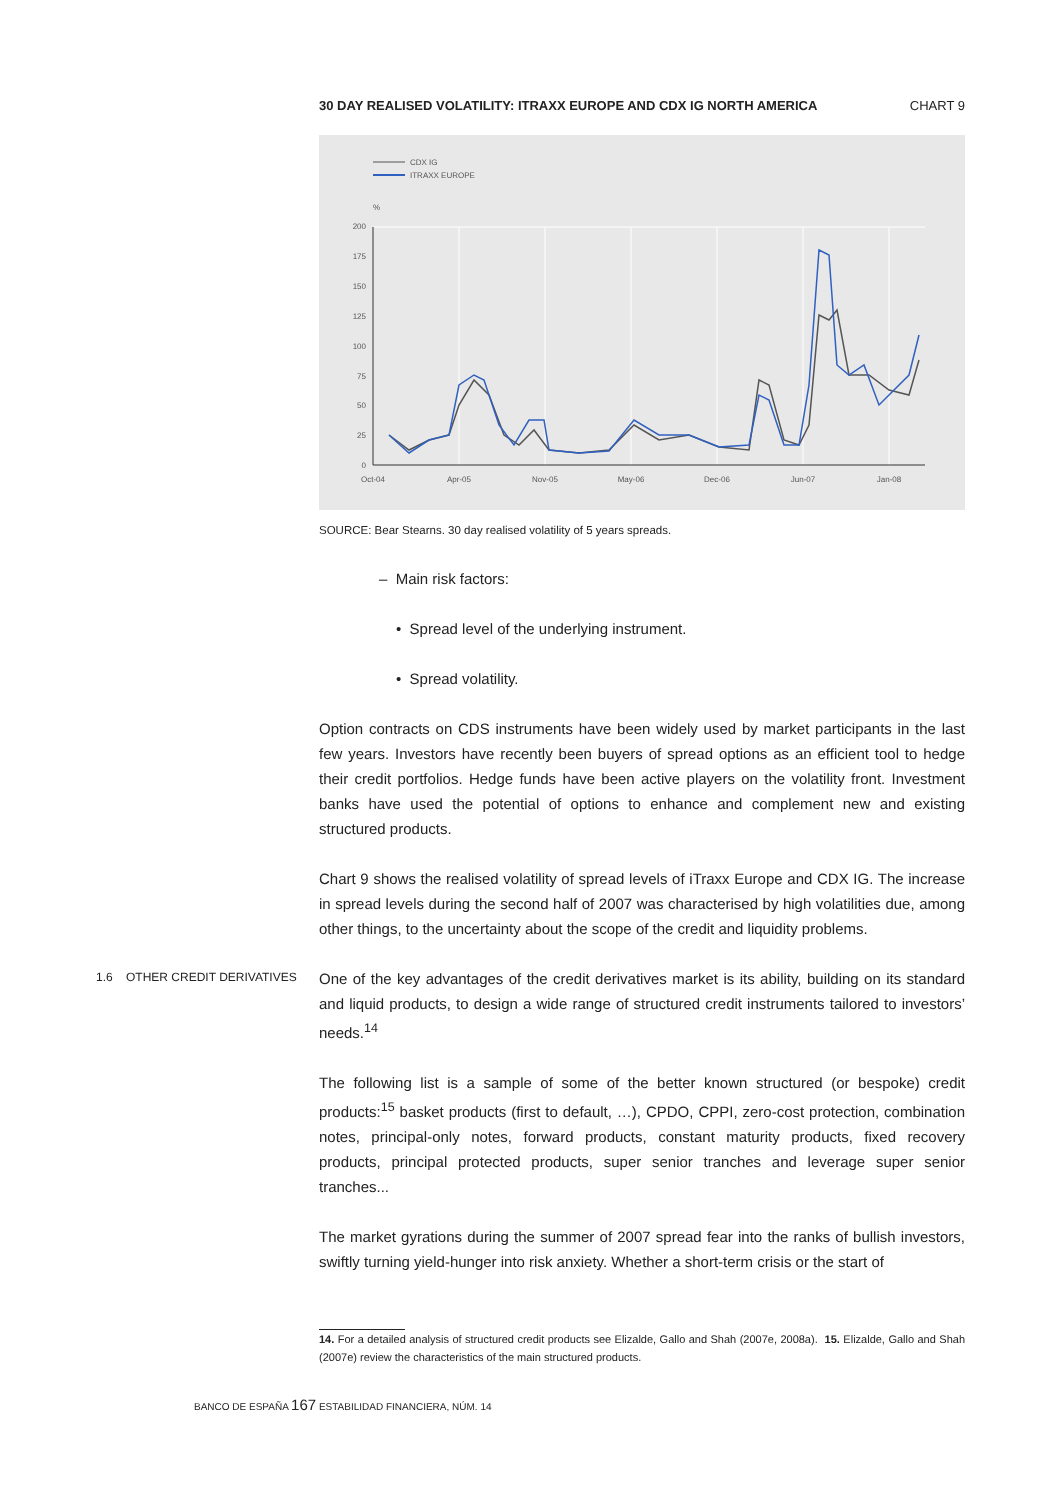30 DAY REALISED VOLATILITY: ITRAXX EUROPE AND CDX IG NORTH AMERICA CHART 9
CDX IG
ITRAXX EUROPE
%
200
175
150
125
100
75
50
25
0
Oct-04
Apr-05
Nov-05
May-06
Dec-06
Jun-07
Jan-08
SOURCE: Bear Stearns. 30 day realised volatility of 5 years spreads.
– Main risk factors:
• Spread level of the underlying instrument.
• Spread volatility.
Option contracts on CDS instruments have been widely used by market participants in the last few years. Investors have recently been buyers of spread options as an efficient tool to hedge their credit portfolios. Hedge funds have been active players on the volatility front. Investment banks have used the potential of options to enhance and complement new and existing structured products.
Chart 9 shows the realised volatility of spread levels of iTraxx Europe and CDX IG. The increase in spread levels during the second half of 2007 was characterised by high volatilities due, among other things, to the uncertainty about the scope of the credit and liquidity problems.
1.6 OTHER CREDIT DERIVATIVES
One of the key advantages of the credit derivatives market is its ability, building on its standard and liquid products, to design a wide range of structured credit instruments tailored to investors’ needs.<sup>14</sup>
The following list is a sample of some of the better known structured (or bespoke) credit products:<sup>15</sup> basket products (first to default, …), CPDO, CPPI, zero-cost protection, combination notes, principal-only notes, forward products, constant maturity products, fixed recovery products, principal protected products, super senior tranches and leverage super senior tranches...
The market gyrations during the summer of 2007 spread fear into the ranks of bullish investors, swiftly turning yield-hunger into risk anxiety. Whether a short-term crisis or the start of
14. For a detailed analysis of structured credit products see Elizalde, Gallo and Shah (2007e, 2008a). 15. Elizalde, Gallo and Shah (2007e) review the characteristics of the main structured products.
BANCO DE ESPAÑA 167 ESTABILIDAD FINANCIERA, NÚM. 14